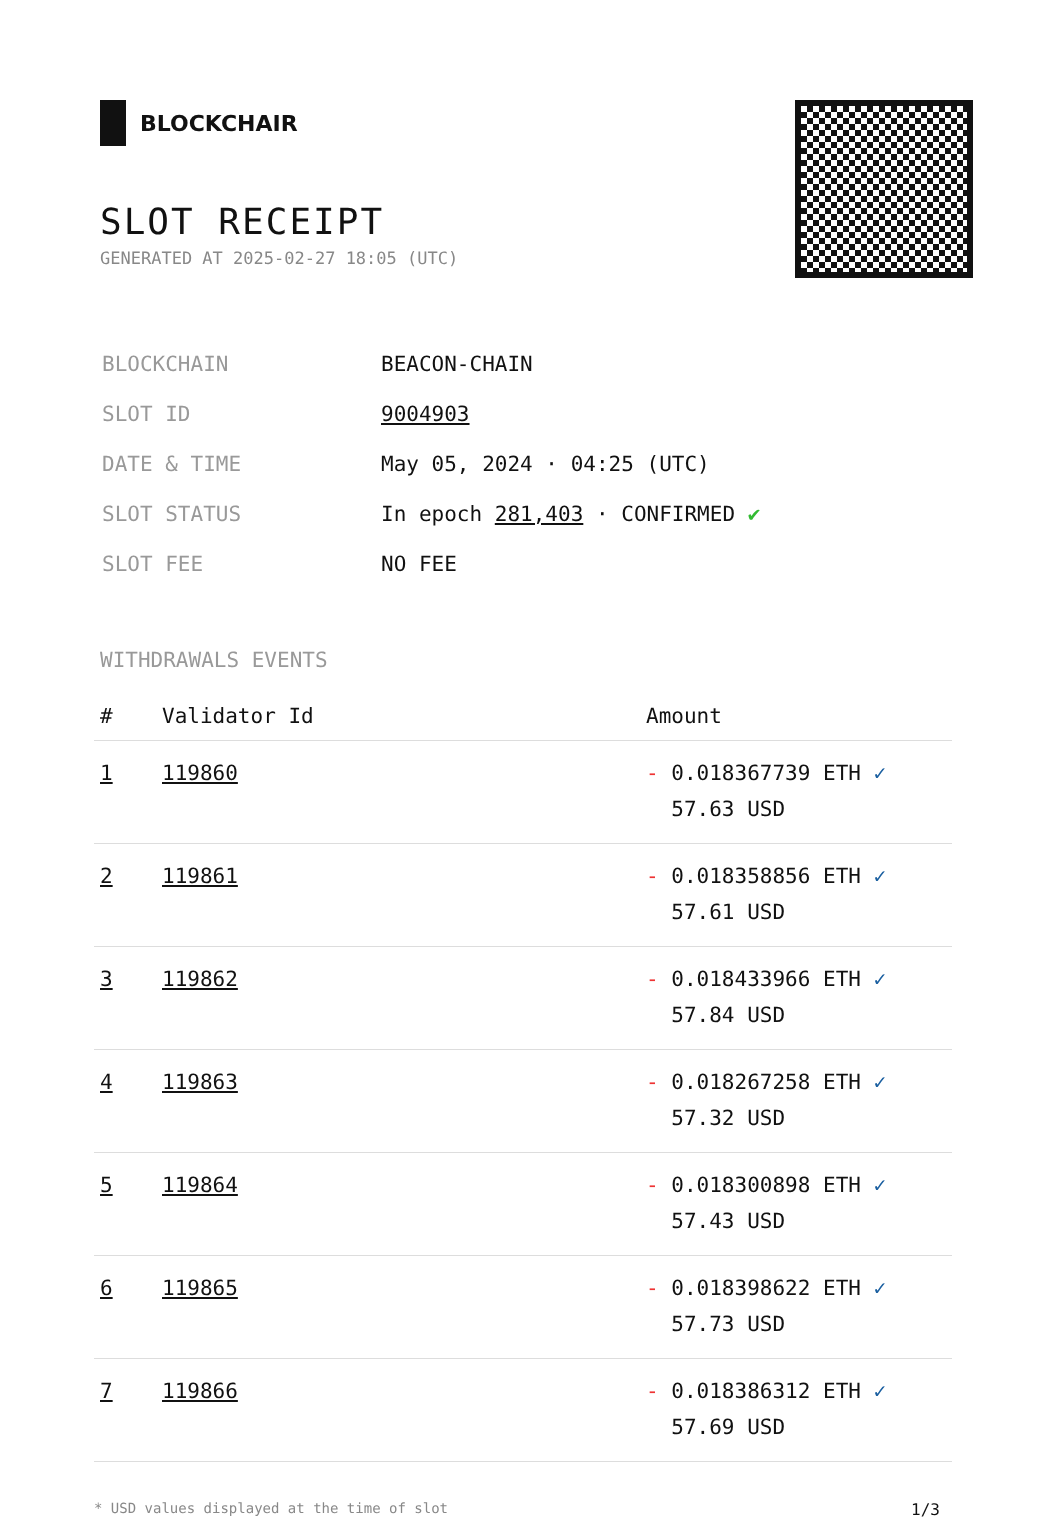BLOCKCHAIR
SLOT RECEIPT
GENERATED AT 2025-02-27 18:05 (UTC)
| BLOCKCHAIN | BEACON-CHAIN |
| SLOT ID | 9004903 |
| DATE & TIME | May 05, 2024 · 04:25 (UTC) |
| SLOT STATUS | In epoch 281,403 · CONFIRMED ✔ |
| SLOT FEE | NO FEE |
WITHDRAWALS EVENTS
| # | Validator Id | Amount |
| --- | --- | --- |
| 1 | 119860 | - 0.018367739 ETH ✓ 57.63 USD |
| 2 | 119861 | - 0.018358856 ETH ✓ 57.61 USD |
| 3 | 119862 | - 0.018433966 ETH ✓ 57.84 USD |
| 4 | 119863 | - 0.018267258 ETH ✓ 57.32 USD |
| 5 | 119864 | - 0.018300898 ETH ✓ 57.43 USD |
| 6 | 119865 | - 0.018398622 ETH ✓ 57.73 USD |
| 7 | 119866 | - 0.018386312 ETH ✓ 57.69 USD |
* USD values displayed at the time of slot 1/3